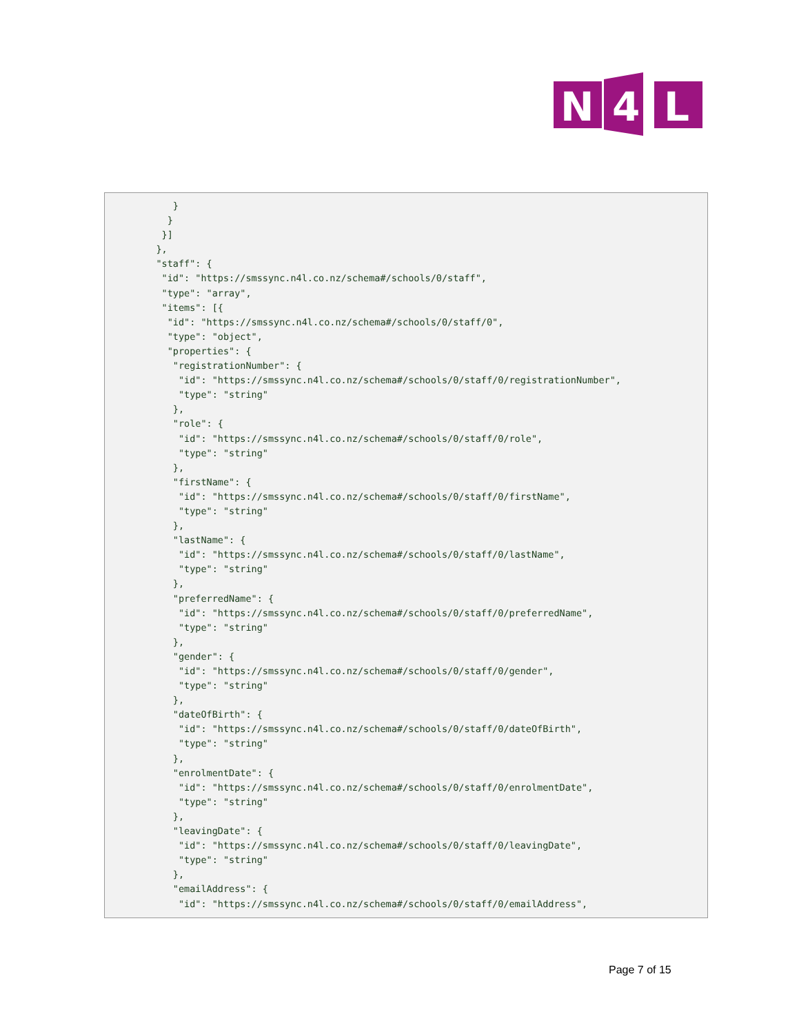N
4
L
      }
     }
    }]
   },
   "staff": {
    "id": "https://smssync.n4l.co.nz/schema#/schools/0/staff",
    "type": "array",
    "items": [{
     "id": "https://smssync.n4l.co.nz/schema#/schools/0/staff/0",
     "type": "object",
     "properties": {
      "registrationNumber": {
       "id": "https://smssync.n4l.co.nz/schema#/schools/0/staff/0/registrationNumber",
       "type": "string"
      },
      "role": {
       "id": "https://smssync.n4l.co.nz/schema#/schools/0/staff/0/role",
       "type": "string"
      },
      "firstName": {
       "id": "https://smssync.n4l.co.nz/schema#/schools/0/staff/0/firstName",
       "type": "string"
      },
      "lastName": {
       "id": "https://smssync.n4l.co.nz/schema#/schools/0/staff/0/lastName",
       "type": "string"
      },
      "preferredName": {
       "id": "https://smssync.n4l.co.nz/schema#/schools/0/staff/0/preferredName",
       "type": "string"
      },
      "gender": {
       "id": "https://smssync.n4l.co.nz/schema#/schools/0/staff/0/gender",
       "type": "string"
      },
      "dateOfBirth": {
       "id": "https://smssync.n4l.co.nz/schema#/schools/0/staff/0/dateOfBirth",
       "type": "string"
      },
      "enrolmentDate": {
       "id": "https://smssync.n4l.co.nz/schema#/schools/0/staff/0/enrolmentDate",
       "type": "string"
      },
      "leavingDate": {
       "id": "https://smssync.n4l.co.nz/schema#/schools/0/staff/0/leavingDate",
       "type": "string"
      },
      "emailAddress": {
       "id": "https://smssync.n4l.co.nz/schema#/schools/0/staff/0/emailAddress",
Page 7 of 15